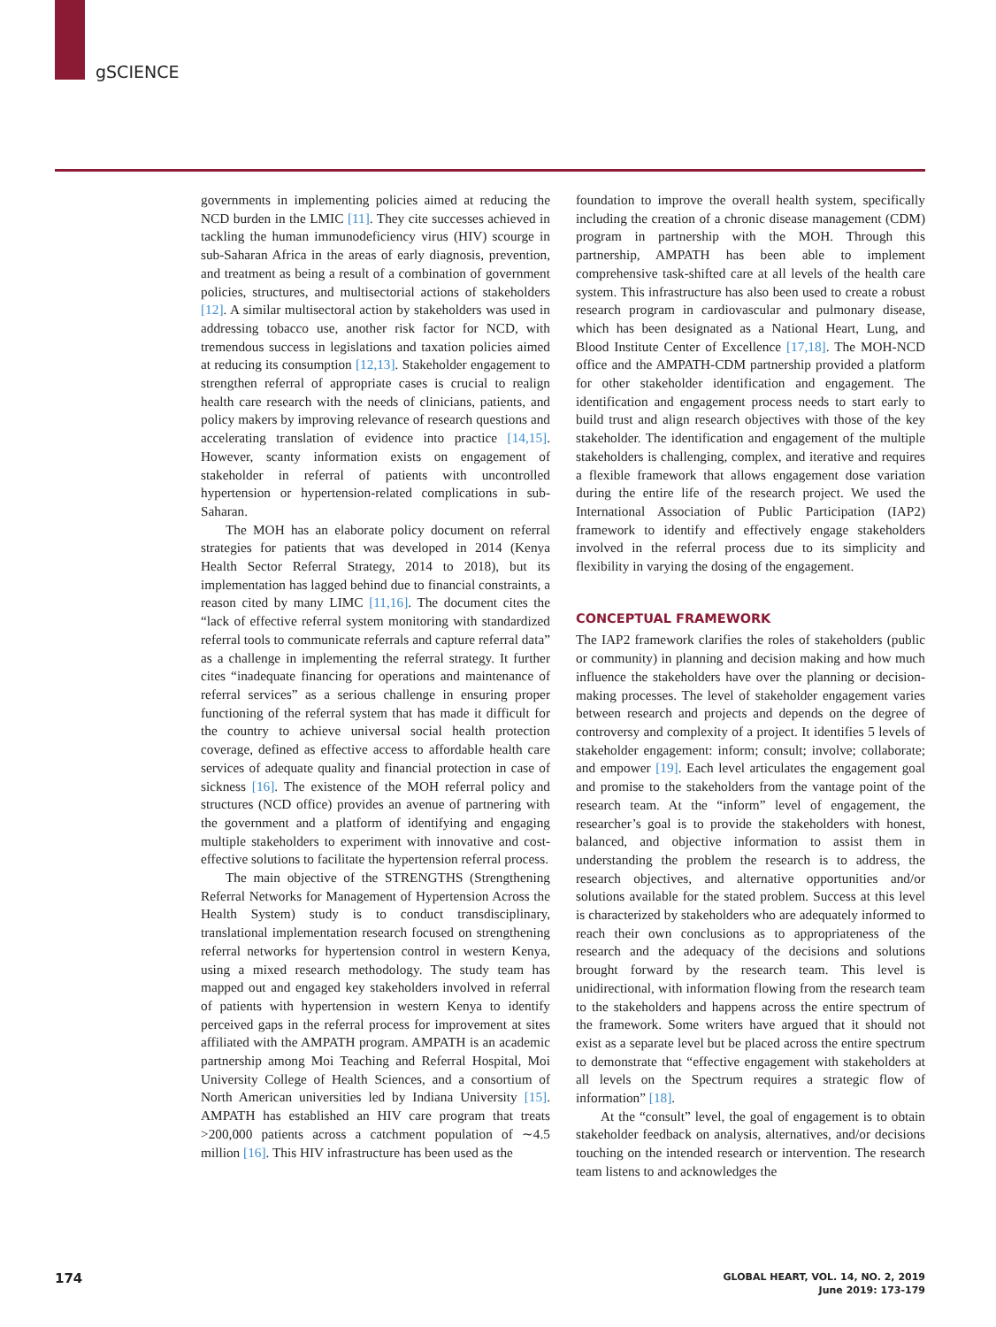gSCIENCE
governments in implementing policies aimed at reducing the NCD burden in the LMIC [11]. They cite successes achieved in tackling the human immunodeficiency virus (HIV) scourge in sub-Saharan Africa in the areas of early diagnosis, prevention, and treatment as being a result of a combination of government policies, structures, and multisectorial actions of stakeholders [12]. A similar multisectoral action by stakeholders was used in addressing tobacco use, another risk factor for NCD, with tremendous success in legislations and taxation policies aimed at reducing its consumption [12,13]. Stakeholder engagement to strengthen referral of appropriate cases is crucial to realign health care research with the needs of clinicians, patients, and policy makers by improving relevance of research questions and accelerating translation of evidence into practice [14,15]. However, scanty information exists on engagement of stakeholder in referral of patients with uncontrolled hypertension or hypertension-related complications in sub-Saharan.
The MOH has an elaborate policy document on referral strategies for patients that was developed in 2014 (Kenya Health Sector Referral Strategy, 2014 to 2018), but its implementation has lagged behind due to financial constraints, a reason cited by many LIMC [11,16]. The document cites the “lack of effective referral system monitoring with standardized referral tools to communicate referrals and capture referral data” as a challenge in implementing the referral strategy. It further cites “inadequate financing for operations and maintenance of referral services” as a serious challenge in ensuring proper functioning of the referral system that has made it difficult for the country to achieve universal social health protection coverage, defined as effective access to affordable health care services of adequate quality and financial protection in case of sickness [16]. The existence of the MOH referral policy and structures (NCD office) provides an avenue of partnering with the government and a platform of identifying and engaging multiple stakeholders to experiment with innovative and cost-effective solutions to facilitate the hypertension referral process.
The main objective of the STRENGTHS (Strengthening Referral Networks for Management of Hypertension Across the Health System) study is to conduct transdisciplinary, translational implementation research focused on strengthening referral networks for hypertension control in western Kenya, using a mixed research methodology. The study team has mapped out and engaged key stakeholders involved in referral of patients with hypertension in western Kenya to identify perceived gaps in the referral process for improvement at sites affiliated with the AMPATH program. AMPATH is an academic partnership among Moi Teaching and Referral Hospital, Moi University College of Health Sciences, and a consortium of North American universities led by Indiana University [15]. AMPATH has established an HIV care program that treats >200,000 patients across a catchment population of ∼4.5 million [16]. This HIV infrastructure has been used as the
foundation to improve the overall health system, specifically including the creation of a chronic disease management (CDM) program in partnership with the MOH. Through this partnership, AMPATH has been able to implement comprehensive task-shifted care at all levels of the health care system. This infrastructure has also been used to create a robust research program in cardiovascular and pulmonary disease, which has been designated as a National Heart, Lung, and Blood Institute Center of Excellence [17,18]. The MOH-NCD office and the AMPATH-CDM partnership provided a platform for other stakeholder identification and engagement. The identification and engagement process needs to start early to build trust and align research objectives with those of the key stakeholder. The identification and engagement of the multiple stakeholders is challenging, complex, and iterative and requires a flexible framework that allows engagement dose variation during the entire life of the research project. We used the International Association of Public Participation (IAP2) framework to identify and effectively engage stakeholders involved in the referral process due to its simplicity and flexibility in varying the dosing of the engagement.
CONCEPTUAL FRAMEWORK
The IAP2 framework clarifies the roles of stakeholders (public or community) in planning and decision making and how much influence the stakeholders have over the planning or decision-making processes. The level of stakeholder engagement varies between research and projects and depends on the degree of controversy and complexity of a project. It identifies 5 levels of stakeholder engagement: inform; consult; involve; collaborate; and empower [19]. Each level articulates the engagement goal and promise to the stakeholders from the vantage point of the research team. At the “inform” level of engagement, the researcher’s goal is to provide the stakeholders with honest, balanced, and objective information to assist them in understanding the problem the research is to address, the research objectives, and alternative opportunities and/or solutions available for the stated problem. Success at this level is characterized by stakeholders who are adequately informed to reach their own conclusions as to appropriateness of the research and the adequacy of the decisions and solutions brought forward by the research team. This level is unidirectional, with information flowing from the research team to the stakeholders and happens across the entire spectrum of the framework. Some writers have argued that it should not exist as a separate level but be placed across the entire spectrum to demonstrate that “effective engagement with stakeholders at all levels on the Spectrum requires a strategic flow of information” [18].
At the “consult” level, the goal of engagement is to obtain stakeholder feedback on analysis, alternatives, and/or decisions touching on the intended research or intervention. The research team listens to and acknowledges the
174
GLOBAL HEART, VOL. 14, NO. 2, 2019
June 2019: 173-179